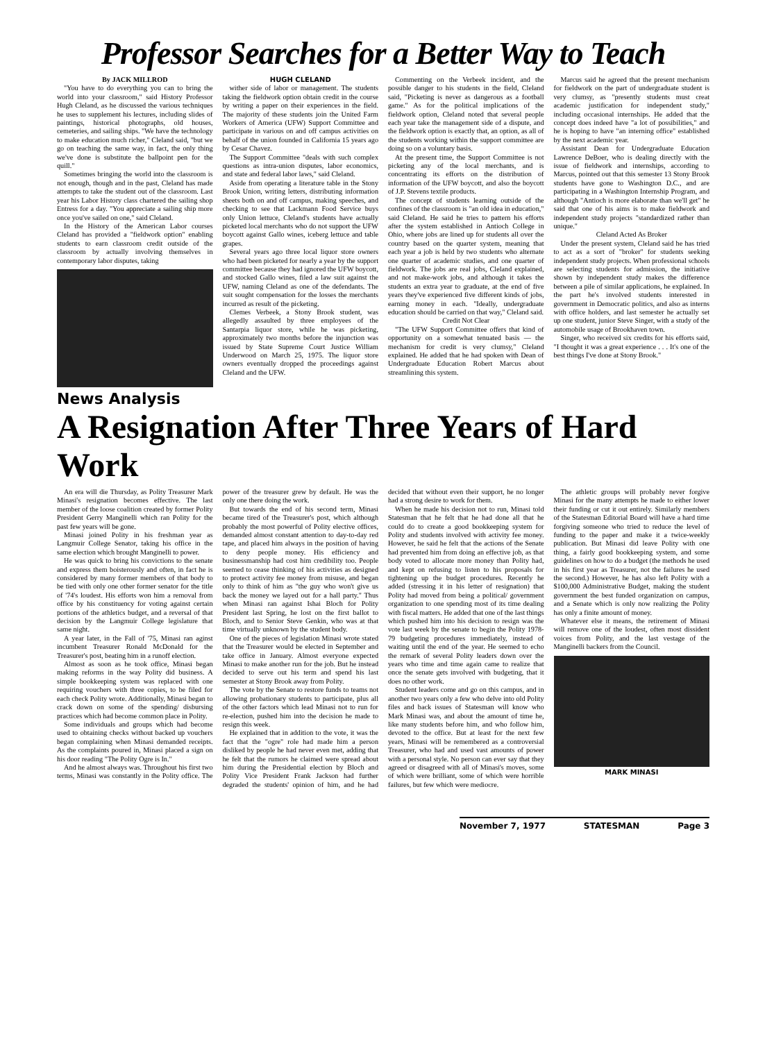Professor Searches for a Better Way to Teach
By JACK MILLROD
"You have to do everything you can to bring the world into your classroom," said History Professor Hugh Cleland, as he discussed the various techniques he uses to supplement his lectures, including slides of paintings, historical photographs, old houses, cemeteries, and sailing ships. "We have the technology to make education much richer," Cleland said, "but we go on teaching the same way, in fact, the only thing we've done is substitute the ballpoint pen for the quill."
Sometimes bringing the world into the classroom is not enough, though and in the past, Cleland has made attempts to take the student out of the classroom. Last year his Labor History class chartered the sailing shop Entress for a day. "You appreciate a sailing ship more once you've sailed on one," said Cleland.
In the History of the American Labor courses Cleland has provided a "fieldwork option" enabling students to earn classroom credit outside of the classroom by actually involving themselves in contemporary labor disputes, taking
HUGH CLELAND
wither side of labor or management. The students taking the fieldwork option obtain credit in the course by writing a paper on their experiences in the field. The majority of these students join the United Farm Workers of America (UFW) Support Committee and participate in various on and off campus activities on behalf of the union founded in California 15 years ago by Cesar Chavez.
The Support Committee "deals with such complex questions as intra-union disputes, labor economics, and state and federal labor laws," said Cleland.
Aside from operating a literature table in the Stony Brook Union, writing letters, distributing information sheets both on and off campus, making speeches, and checking to see that Lackmann Food Service buys only Union lettuce, Cleland's students have actually picketed local merchants who do not support the UFW boycott against Gallo wines, iceberg lettuce and table grapes.
Several years ago three local liquor store owners who had been picketed for nearly a year by the support committee because they had ignored the UFW boycott, and stocked Gallo wines, filed a law suit against the UFW, naming Cleland as one of the defendants. The suit sought compensation for the losses the merchants incurred as result of the picketing.
Clemes Verbeek, a Stony Brook student, was allegedly assaulted by three employees of the Santarpia liquor store, while he was picketing, approximately two months before the injunction was issued by State Supreme Court Justice William Underwood on March 25, 1975. The liquor store owners eventually dropped the proceedings against Cleland and the UFW.
Commenting on the Verbeek incident, and the possible danger to his students in the field, Cleland said, "Picketing is never as dangerous as a football game." As for the political implications of the fieldwork option, Cleland noted that several people each year take the management side of a dispute, and the fieldwork option is exactly that, an option, as all of the students working within the support committee are doing so on a voluntary basis.
At the present time, the Support Committee is not picketing any of the local merchants, and is concentrating its efforts on the distribution of information of the UFW boycott, and also the boycott of J.P. Stevens textile products.
The concept of students learning outside of the confines of the classroom is "an old idea in education," said Cleland. He said he tries to pattern his efforts after the system established in Antioch College in Ohio, where jobs are lined up for students all over the country based on the quarter system, meaning that each year a job is held by two students who alternate one quarter of academic studies, and one quarter of fieldwork. The jobs are real jobs, Cleland explained, and not make-work jobs, and although it takes the students an extra year to graduate, at the end of five years they've experienced five different kinds of jobs, earning money in each. "Ideally, undergraduate education should be carried on that way," Cleland said.
Credit Not Clear
"The UFW Support Committee offers that kind of opportunity on a somewhat tenuated basis — the mechanism for credit is very clumsy," Cleland explained. He added that he had spoken with Dean of Undergraduate Education Robert Marcus about streamlining this system.
Marcus said he agreed that the present mechanism for fieldwork on the part of undergraduate student is very clumsy, as "presently students must creat academic justification for independent study," including occasional internships. He added that the concept does indeed have "a lot of possibilities," and he is hoping to have "an interning office" established by the next academic year.
Assistant Dean for Undergraduate Education Lawrence DeBoer, who is dealing directly with the issue of fieldwork and internships, according to Marcus, pointed out that this semester 13 Stony Brook students have gone to Washington D.C., and are participating in a Washington Internship Program, and although "Antioch is more elaborate than we'll get" he said that one of his aims is to make fieldwork and independent study projects "standardized rather than unique."
Cleland Acted As Broker
Under the present system, Cleland said he has tried to act as a sort of "broker" for students seeking independent study projects. When professional schools are selecting students for admission, the initiative shown by independent study makes the difference between a pile of similar applications, he explained. In the part he's involved students interested in government in Democratic politics, and also as interns with office holders, and last semester he actually set up one student, junior Steve Singer, with a study of the automobile usage of Brookhaven town.
Singer, who received six credits for his efforts said, "I thought it was a great experience . . . It's one of the best things I've done at Stony Brook."
News Analysis
A Resignation After Three Years of Hard Work
An era will die Thursday, as Polity Treasurer Mark Minasi's resignation becomes effective. The last member of the loose coalition created by former Polity President Gerry Manginelli which ran Polity for the past few years will be gone.
Minasi joined Polity in his freshman year as Langmuir College Senator, taking his office in the same election which brought Manginelli to power.
He was quick to bring his convictions to the senate and express them boisterously and often, in fact he is considered by many former members of that body to be tied with only one other former senator for the title of '74's loudest. His efforts won him a removal from office by his constituency for voting against certain portions of the athletics budget, and a reversal of that decision by the Langmuir College legislature that same night.
A year later, in the Fall of '75, Minasi ran aginst incumbent Treasurer Ronald McDonald for the Treasurer's post, beating him in a runoff election.
Almost as soon as he took office, Minasi began making reforms in the way Polity did business. A simple bookkeeping system was replaced with one requiring vouchers with three copies, to be filed for each check Polity wrote. Additionally, Minasi began to crack down on some of the spending/ disbursing practices which had become common place in Polity.
Some individuals and groups which had become used to obtaining checks without backed up vouchers began complaining when Minasi demanded receipts. As the complaints poured in, Minasi placed a sign on his door reading "The Polity Ogre is In."
And he almost always was. Throughout his first two terms, Minasi was constantly in the Polity office. The power of the treasurer grew by default. He was the only one there doing the work.
But towards the end of his second term, Minasi became tired of the Treasurer's post, which although probably the most powerful of Polity elective offices, demanded almost constant attention to day-to-day red tape, and placed him always in the position of having to deny people money. His efficiency and businessmanship had cost him credibility too. People seemed to cease thinking of his activities as designed to protect activity fee money from misuse, and began only to think of him as "the guy who won't give us back the money we layed out for a hall party." Thus when Minasi ran against Ishai Bloch for Polity President last Spring, he lost on the first ballot to Bloch, and to Senior Steve Genkin, who was at that time virtually unknown by the student body.
One of the pieces of legislation Minasi wrote stated that the Treasurer would be elected in September and take office in January. Almost everyone expected Minasi to make another run for the job. But he instead decided to serve out his term and spend his last semester at Stony Brook away from Polity.
The vote by the Senate to restore funds to teams not allowing probationary students to participate, plus all of the other factors which lead Minasi not to run for re-election, pushed him into the decision he made to resign this week.
He explained that in addition to the vote, it was the fact that the "ogre" role had made him a person disliked by people he had never even met, adding that he felt that the rumors he claimed were spread about him during the Presidential election by Bloch and Polity Vice President Frank Jackson had further degraded the students' opinion of him, and he had decided that without even their support, he no longer had a strong desire to work for them.
When he made his decision not to run, Minasi told Statesman that he felt that he had done all that he could do to create a good bookkeeping system for Polity and students involved with activity fee money. However, he said he felt that the actions of the Senate had prevented him from doing an effective job, as that body voted to allocate more money than Polity had, and kept on refusing to listen to his proposals for tightening up the budget procedures. Recently he added (stressing it in his letter of resignation) that Polity had moved from being a political/ government organization to one spending most of its time dealing with fiscal matters. He added that one of the last things which pushed him into his decision to resign was the vote last week by the senate to begin the Polity 1978-79 budgeting procedures immediately, instead of waiting until the end of the year. He seemed to echo the remark of several Polity leaders down over the years who time and time again came to realize that once the senate gets involved with budgeting, that it does no other work.
Student leaders come and go on this campus, and in another two years only a few who delve into old Polity files and back issues of Statesman will know who Mark Minasi was, and about the amount of time he, like many students before him, and who follow him, devoted to the office. But at least for the next few years, Minasi will be remembered as a controversial Treasurer, who had and used vast amounts of power with a personal style. No person can ever say that they agreed or disagreed with all of Minasi's moves, some of which were brilliant, some of which were horrible failures, but few which were mediocre.
The athletic groups will probably never forgive Minasi for the many attempts he made to either lower their funding or cut it out entirely. Similarly members of the Statesman Editorial Board will have a hard time forgiving someone who tried to reduce the level of funding to the paper and make it a twice-weekly publication. But Minasi did leave Polity with one thing, a fairly good bookkeeping system, and some guidelines on how to do a budget (the methods he used in his first year as Treasurer, not the failures he used the second.) However, he has also left Polity with a $100,000 Administrative Budget, making the student government the best funded organization on campus, and a Senate which is only now realizing the Polity has only a finite amount of money.
Whatever else it means, the retirement of Minasi will remove one of the loudest, often most dissident voices from Polity, and the last vestage of the Manginelli backers from the Council.
MARK MINASI
November 7, 1977 STATESMAN Page 3